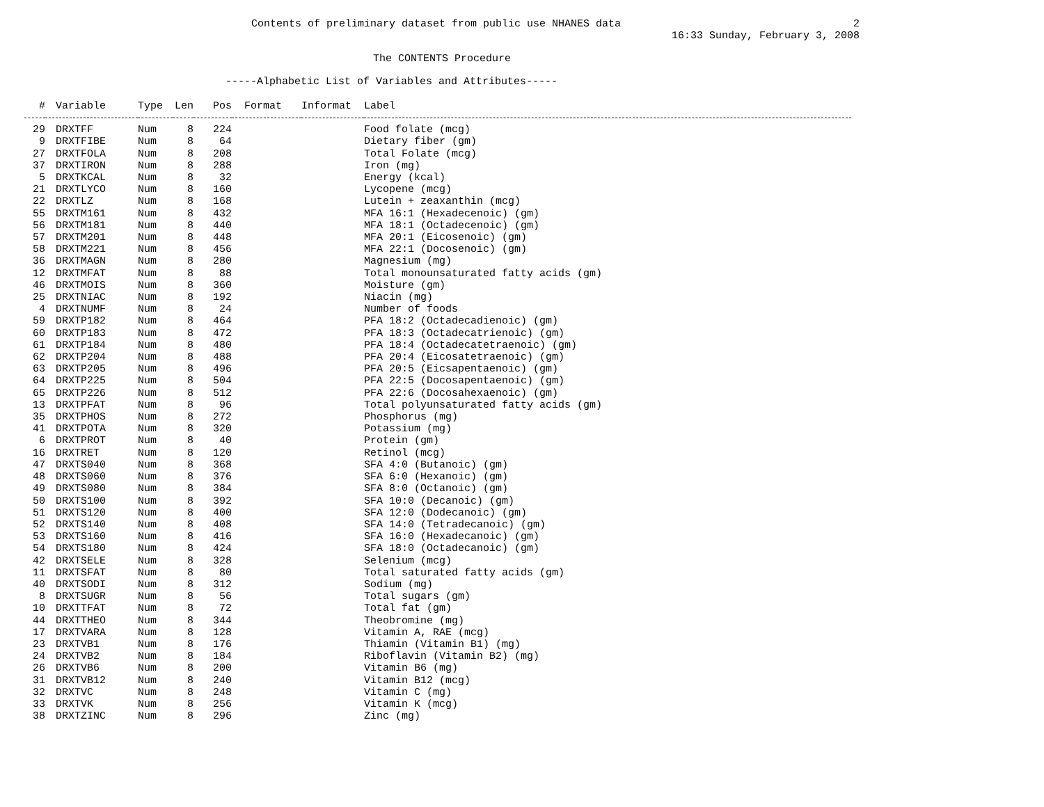Contents of preliminary dataset from public use NHANES data 2
16:33 Sunday, February 3, 2008
The CONTENTS Procedure
-----Alphabetic List of Variables and Attributes-----
| # | Variable | Type | Len | Pos | Format | Informat | Label |
| --- | --- | --- | --- | --- | --- | --- | --- |
| 29 | DRXTFF | Num | 8 | 224 | | | Food folate (mcg) |
| 9 | DRXTFIBE | Num | 8 | 64 | | | Dietary fiber (gm) |
| 27 | DRXTFOLA | Num | 8 | 208 | | | Total Folate (mcg) |
| 37 | DRXTIRON | Num | 8 | 288 | | | Iron (mg) |
| 5 | DRXTKCAL | Num | 8 | 32 | | | Energy (kcal) |
| 21 | DRXTLYCO | Num | 8 | 160 | | | Lycopene (mcg) |
| 22 | DRXTLZ | Num | 8 | 168 | | | Lutein + zeaxanthin (mcg) |
| 55 | DRXTM161 | Num | 8 | 432 | | | MFA 16:1 (Hexadecenoic) (gm) |
| 56 | DRXTM181 | Num | 8 | 440 | | | MFA 18:1 (Octadecenoic) (gm) |
| 57 | DRXTM201 | Num | 8 | 448 | | | MFA 20:1 (Eicosenoic) (gm) |
| 58 | DRXTM221 | Num | 8 | 456 | | | MFA 22:1 (Docosenoic) (gm) |
| 36 | DRXTMAGN | Num | 8 | 280 | | | Magnesium (mg) |
| 12 | DRXTMFAT | Num | 8 | 88 | | | Total monounsaturated fatty acids (gm) |
| 46 | DRXTMOIS | Num | 8 | 360 | | | Moisture (gm) |
| 25 | DRXTNIAC | Num | 8 | 192 | | | Niacin (mg) |
| 4 | DRXTNUMF | Num | 8 | 24 | | | Number of foods |
| 59 | DRXTP182 | Num | 8 | 464 | | | PFA 18:2 (Octadecadienoic) (gm) |
| 60 | DRXTP183 | Num | 8 | 472 | | | PFA 18:3 (Octadecatrienoic) (gm) |
| 61 | DRXTP184 | Num | 8 | 480 | | | PFA 18:4 (Octadecatetraenoic) (gm) |
| 62 | DRXTP204 | Num | 8 | 488 | | | PFA 20:4 (Eicosatetraenoic) (gm) |
| 63 | DRXTP205 | Num | 8 | 496 | | | PFA 20:5 (Eicsapentaenoic) (gm) |
| 64 | DRXTP225 | Num | 8 | 504 | | | PFA 22:5 (Docosapentaenoic) (gm) |
| 65 | DRXTP226 | Num | 8 | 512 | | | PFA 22:6 (Docosahexaenoic) (gm) |
| 13 | DRXTPFAT | Num | 8 | 96 | | | Total polyunsaturated fatty acids (gm) |
| 35 | DRXTPHOS | Num | 8 | 272 | | | Phosphorus (mg) |
| 41 | DRXTPOTA | Num | 8 | 320 | | | Potassium (mg) |
| 6 | DRXTPROT | Num | 8 | 40 | | | Protein (gm) |
| 16 | DRXTRET | Num | 8 | 120 | | | Retinol (mcg) |
| 47 | DRXTS040 | Num | 8 | 368 | | | SFA 4:0 (Butanoic) (gm) |
| 48 | DRXTS060 | Num | 8 | 376 | | | SFA 6:0 (Hexanoic) (gm) |
| 49 | DRXTS080 | Num | 8 | 384 | | | SFA 8:0 (Octanoic) (gm) |
| 50 | DRXTS100 | Num | 8 | 392 | | | SFA 10:0 (Decanoic) (gm) |
| 51 | DRXTS120 | Num | 8 | 400 | | | SFA 12:0 (Dodecanoic) (gm) |
| 52 | DRXTS140 | Num | 8 | 408 | | | SFA 14:0 (Tetradecanoic) (gm) |
| 53 | DRXTS160 | Num | 8 | 416 | | | SFA 16:0 (Hexadecanoic) (gm) |
| 54 | DRXTS180 | Num | 8 | 424 | | | SFA 18:0 (Octadecanoic) (gm) |
| 42 | DRXTSELE | Num | 8 | 328 | | | Selenium (mcg) |
| 11 | DRXTSFAT | Num | 8 | 80 | | | Total saturated fatty acids (gm) |
| 40 | DRXTSODI | Num | 8 | 312 | | | Sodium (mg) |
| 8 | DRXTSUGR | Num | 8 | 56 | | | Total sugars (gm) |
| 10 | DRXTTFAT | Num | 8 | 72 | | | Total fat (gm) |
| 44 | DRXTTHEO | Num | 8 | 344 | | | Theobromine (mg) |
| 17 | DRXTVARA | Num | 8 | 128 | | | Vitamin A, RAE (mcg) |
| 23 | DRXTVB1 | Num | 8 | 176 | | | Thiamin (Vitamin B1) (mg) |
| 24 | DRXTVB2 | Num | 8 | 184 | | | Riboflavin (Vitamin B2) (mg) |
| 26 | DRXTVB6 | Num | 8 | 200 | | | Vitamin B6 (mg) |
| 31 | DRXTVB12 | Num | 8 | 240 | | | Vitamin B12 (mcg) |
| 32 | DRXTVC | Num | 8 | 248 | | | Vitamin C (mg) |
| 33 | DRXTVK | Num | 8 | 256 | | | Vitamin K (mcg) |
| 38 | DRXTZINC | Num | 8 | 296 | | | Zinc (mg) |